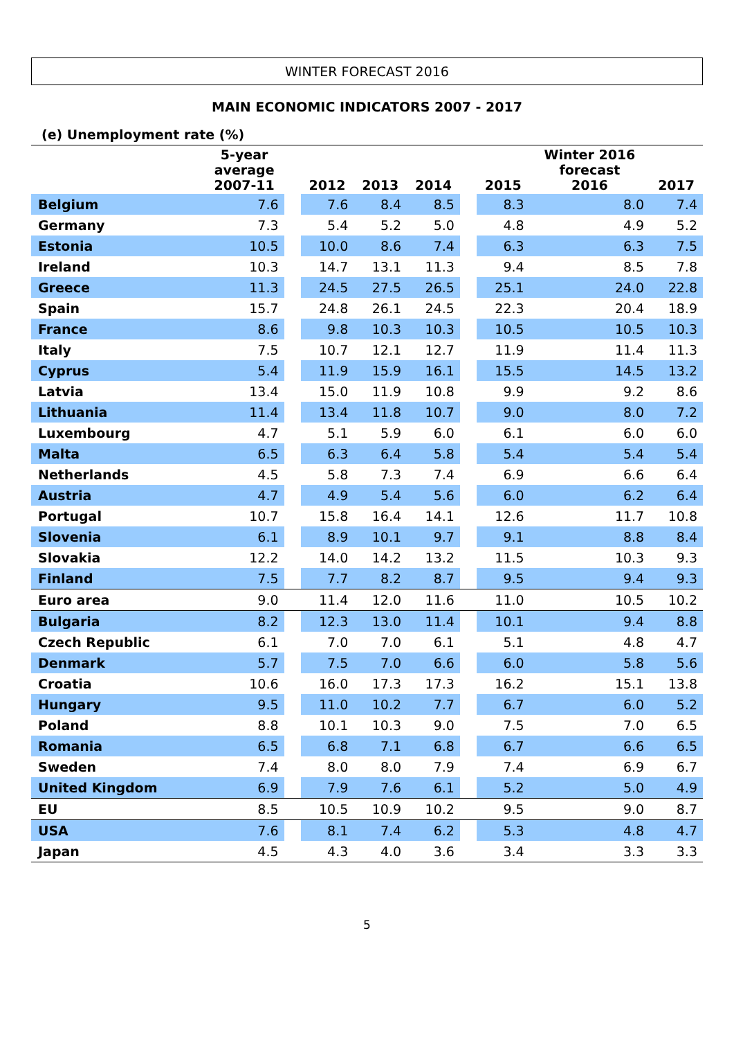WINTER FORECAST 2016
MAIN ECONOMIC INDICATORS 2007 - 2017
(e) Unemployment rate (%)
| | 5-year average 2007-11 | | 2012 | 2013 | 2014 | | 2015 | Winter 2016 forecast 2016 | 2017 |
| --- | --- | --- | --- | --- | --- | --- | --- | --- | --- |
| Belgium | 7.6 | | 7.6 | 8.4 | 8.5 | | 8.3 | 8.0 | 7.4 |
| Germany | 7.3 | | 5.4 | 5.2 | 5.0 | | 4.8 | 4.9 | 5.2 |
| Estonia | 10.5 | | 10.0 | 8.6 | 7.4 | | 6.3 | 6.3 | 7.5 |
| Ireland | 10.3 | | 14.7 | 13.1 | 11.3 | | 9.4 | 8.5 | 7.8 |
| Greece | 11.3 | | 24.5 | 27.5 | 26.5 | | 25.1 | 24.0 | 22.8 |
| Spain | 15.7 | | 24.8 | 26.1 | 24.5 | | 22.3 | 20.4 | 18.9 |
| France | 8.6 | | 9.8 | 10.3 | 10.3 | | 10.5 | 10.5 | 10.3 |
| Italy | 7.5 | | 10.7 | 12.1 | 12.7 | | 11.9 | 11.4 | 11.3 |
| Cyprus | 5.4 | | 11.9 | 15.9 | 16.1 | | 15.5 | 14.5 | 13.2 |
| Latvia | 13.4 | | 15.0 | 11.9 | 10.8 | | 9.9 | 9.2 | 8.6 |
| Lithuania | 11.4 | | 13.4 | 11.8 | 10.7 | | 9.0 | 8.0 | 7.2 |
| Luxembourg | 4.7 | | 5.1 | 5.9 | 6.0 | | 6.1 | 6.0 | 6.0 |
| Malta | 6.5 | | 6.3 | 6.4 | 5.8 | | 5.4 | 5.4 | 5.4 |
| Netherlands | 4.5 | | 5.8 | 7.3 | 7.4 | | 6.9 | 6.6 | 6.4 |
| Austria | 4.7 | | 4.9 | 5.4 | 5.6 | | 6.0 | 6.2 | 6.4 |
| Portugal | 10.7 | | 15.8 | 16.4 | 14.1 | | 12.6 | 11.7 | 10.8 |
| Slovenia | 6.1 | | 8.9 | 10.1 | 9.7 | | 9.1 | 8.8 | 8.4 |
| Slovakia | 12.2 | | 14.0 | 14.2 | 13.2 | | 11.5 | 10.3 | 9.3 |
| Finland | 7.5 | | 7.7 | 8.2 | 8.7 | | 9.5 | 9.4 | 9.3 |
| Euro area | 9.0 | | 11.4 | 12.0 | 11.6 | | 11.0 | 10.5 | 10.2 |
| Bulgaria | 8.2 | | 12.3 | 13.0 | 11.4 | | 10.1 | 9.4 | 8.8 |
| Czech Republic | 6.1 | | 7.0 | 7.0 | 6.1 | | 5.1 | 4.8 | 4.7 |
| Denmark | 5.7 | | 7.5 | 7.0 | 6.6 | | 6.0 | 5.8 | 5.6 |
| Croatia | 10.6 | | 16.0 | 17.3 | 17.3 | | 16.2 | 15.1 | 13.8 |
| Hungary | 9.5 | | 11.0 | 10.2 | 7.7 | | 6.7 | 6.0 | 5.2 |
| Poland | 8.8 | | 10.1 | 10.3 | 9.0 | | 7.5 | 7.0 | 6.5 |
| Romania | 6.5 | | 6.8 | 7.1 | 6.8 | | 6.7 | 6.6 | 6.5 |
| Sweden | 7.4 | | 8.0 | 8.0 | 7.9 | | 7.4 | 6.9 | 6.7 |
| United Kingdom | 6.9 | | 7.9 | 7.6 | 6.1 | | 5.2 | 5.0 | 4.9 |
| EU | 8.5 | | 10.5 | 10.9 | 10.2 | | 9.5 | 9.0 | 8.7 |
| USA | 7.6 | | 8.1 | 7.4 | 6.2 | | 5.3 | 4.8 | 4.7 |
| Japan | 4.5 | | 4.3 | 4.0 | 3.6 | | 3.4 | 3.3 | 3.3 |
5